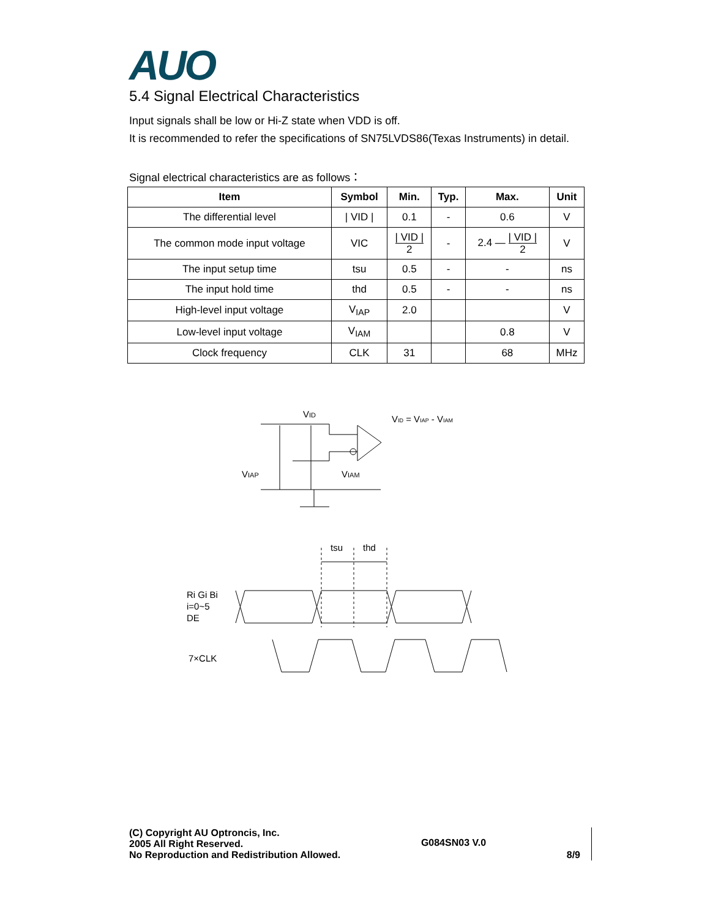AUO
5.4 Signal Electrical Characteristics
Input signals shall be low or Hi-Z state when VDD is off.
It is recommended to refer the specifications of SN75LVDS86(Texas Instruments) in detail.
Signal electrical characteristics are as follows：
| Item | Symbol | Min. | Typ. | Max. | Unit |
| --- | --- | --- | --- | --- | --- |
| The differential level | / VID / | 0.1 | - | 0.6 | V |
| The common mode input voltage | VIC | / VID / 2 | - | 2.4 — / VID / 2 | V |
| The input setup time | tsu | 0.5 | - | - | ns |
| The input hold time | thd | 0.5 | - | - | ns |
| High-level input voltage | V<sub>IAP</sub> | 2.0 | | | V |
| Low-level input voltage | V<sub>IAM</sub> | | | 0.8 | V |
| Clock frequency | CLK | 31 | | 68 | MHz |
VID
VID = VIAP - VIAM
VIAP
VIAM
tsu
thd
Ri Gi Bi
i=0~5
DE
7×CLK
(C) Copyright AU Optroncis, Inc.
2005 All Right Reserved.
No Reproduction and Redistribution Allowed.
G084SN03 V.0
8/9